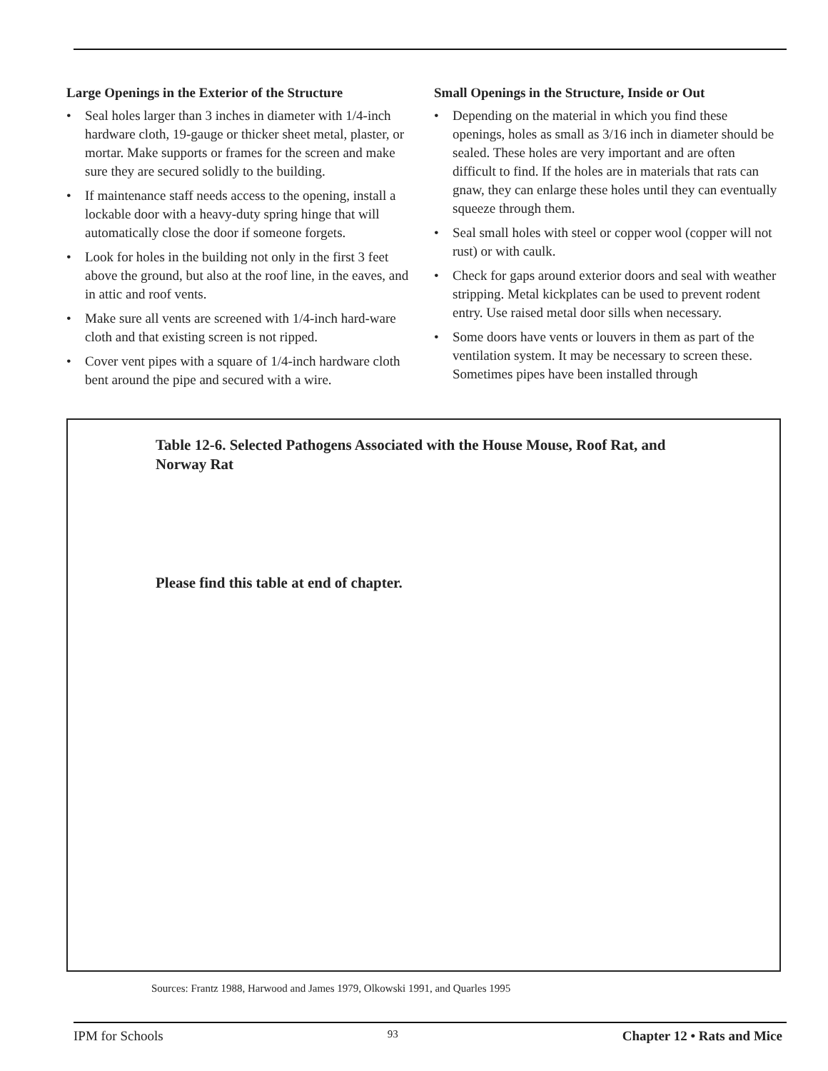Large Openings in the Exterior of the Structure
• Seal holes larger than 3 inches in diameter with 1/4-inch hardware cloth, 19-gauge or thicker sheet metal, plaster, or mortar. Make supports or frames for the screen and make sure they are secured solidly to the building.
• If maintenance staff needs access to the opening, install a lockable door with a heavy-duty spring hinge that will automatically close the door if someone forgets.
• Look for holes in the building not only in the first 3 feet above the ground, but also at the roof line, in the eaves, and in attic and roof vents.
• Make sure all vents are screened with 1/4-inch hard-ware cloth and that existing screen is not ripped.
• Cover vent pipes with a square of 1/4-inch hardware cloth bent around the pipe and secured with a wire.
Small Openings in the Structure, Inside or Out
• Depending on the material in which you find these openings, holes as small as 3/16 inch in diameter should be sealed. These holes are very important and are often difficult to find. If the holes are in materials that rats can gnaw, they can enlarge these holes until they can eventually squeeze through them.
• Seal small holes with steel or copper wool (copper will not rust) or with caulk.
• Check for gaps around exterior doors and seal with weather stripping. Metal kickplates can be used to prevent rodent entry. Use raised metal door sills when necessary.
• Some doors have vents or louvers in them as part of the ventilation system. It may be necessary to screen these. Sometimes pipes have been installed through
Table 12-6. Selected Pathogens Associated with the House Mouse, Roof Rat, and Norway Rat
Please find this table at end of chapter.
Sources: Frantz 1988, Harwood and James 1979, Olkowski 1991, and Quarles 1995
IPM for Schools 93 Chapter 12 • Rats and Mice